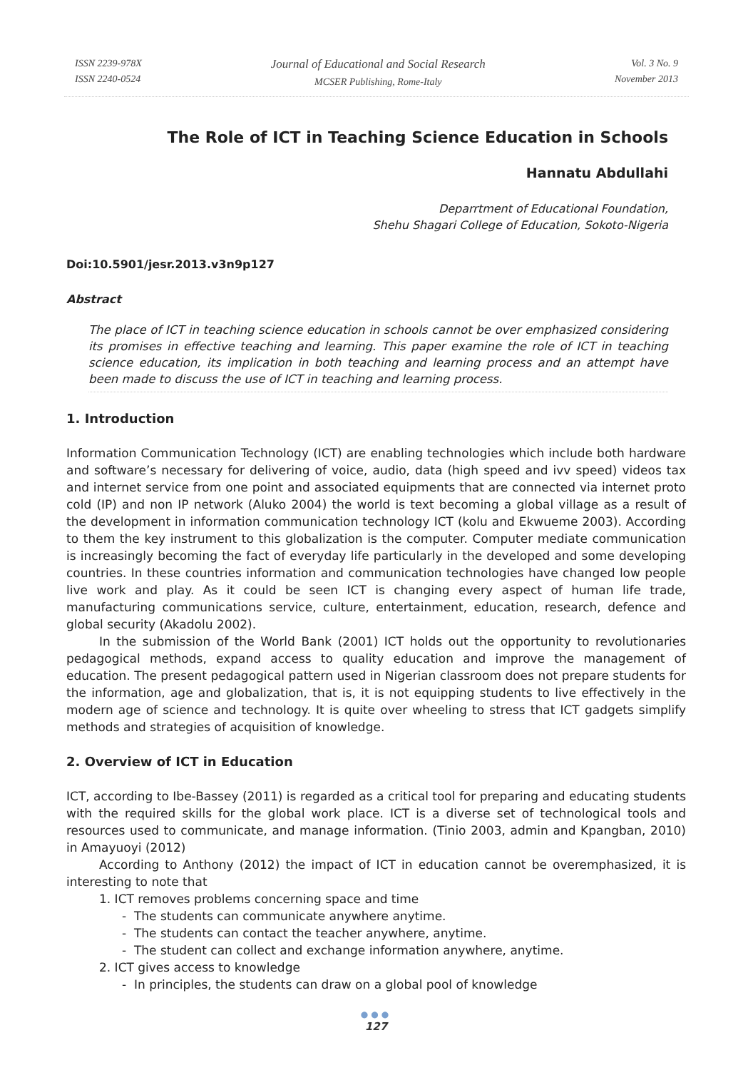ISSN 2239-978X
ISSN 2240-0524
Journal of Educational and Social Research
MCSER Publishing, Rome-Italy
Vol. 3 No. 9
November 2013
The Role of ICT in Teaching Science Education in Schools
Hannatu Abdullahi
Deparrtment of Educational Foundation,
Shehu Shagari College of Education, Sokoto-Nigeria
Doi:10.5901/jesr.2013.v3n9p127
Abstract
The place of ICT in teaching science education in schools cannot be over emphasized considering its promises in effective teaching and learning. This paper examine the role of ICT in teaching science education, its implication in both teaching and learning process and an attempt have been made to discuss the use of ICT in teaching and learning process.
1. Introduction
Information Communication Technology (ICT) are enabling technologies which include both hardware and software’s necessary for delivering of voice, audio, data (high speed and ivv speed) videos tax and internet service from one point and associated equipments that are connected via internet proto cold (IP) and non IP network (Aluko 2004) the world is text becoming a global village as a result of the development in information communication technology ICT (kolu and Ekwueme 2003). According to them the key instrument to this globalization is the computer. Computer mediate communication is increasingly becoming the fact of everyday life particularly in the developed and some developing countries. In these countries information and communication technologies have changed low people live work and play. As it could be seen ICT is changing every aspect of human life trade, manufacturing communications service, culture, entertainment, education, research, defence and global security (Akadolu 2002).
In the submission of the World Bank (2001) ICT holds out the opportunity to revolutionaries pedagogical methods, expand access to quality education and improve the management of education. The present pedagogical pattern used in Nigerian classroom does not prepare students for the information, age and globalization, that is, it is not equipping students to live effectively in the modern age of science and technology. It is quite over wheeling to stress that ICT gadgets simplify methods and strategies of acquisition of knowledge.
2. Overview of ICT in Education
ICT, according to Ibe-Bassey (2011) is regarded as a critical tool for preparing and educating students with the required skills for the global work place. ICT is a diverse set of technological tools and resources used to communicate, and manage information. (Tinio 2003, admin and Kpangban, 2010) in Amayuoyi (2012)
According to Anthony (2012) the impact of ICT in education cannot be overemphasized, it is interesting to note that
1. ICT removes problems concerning space and time
- The students can communicate anywhere anytime.
- The students can contact the teacher anywhere, anytime.
- The student can collect and exchange information anywhere, anytime.
2. ICT gives access to knowledge
- In principles, the students can draw on a global pool of knowledge
●●●
127